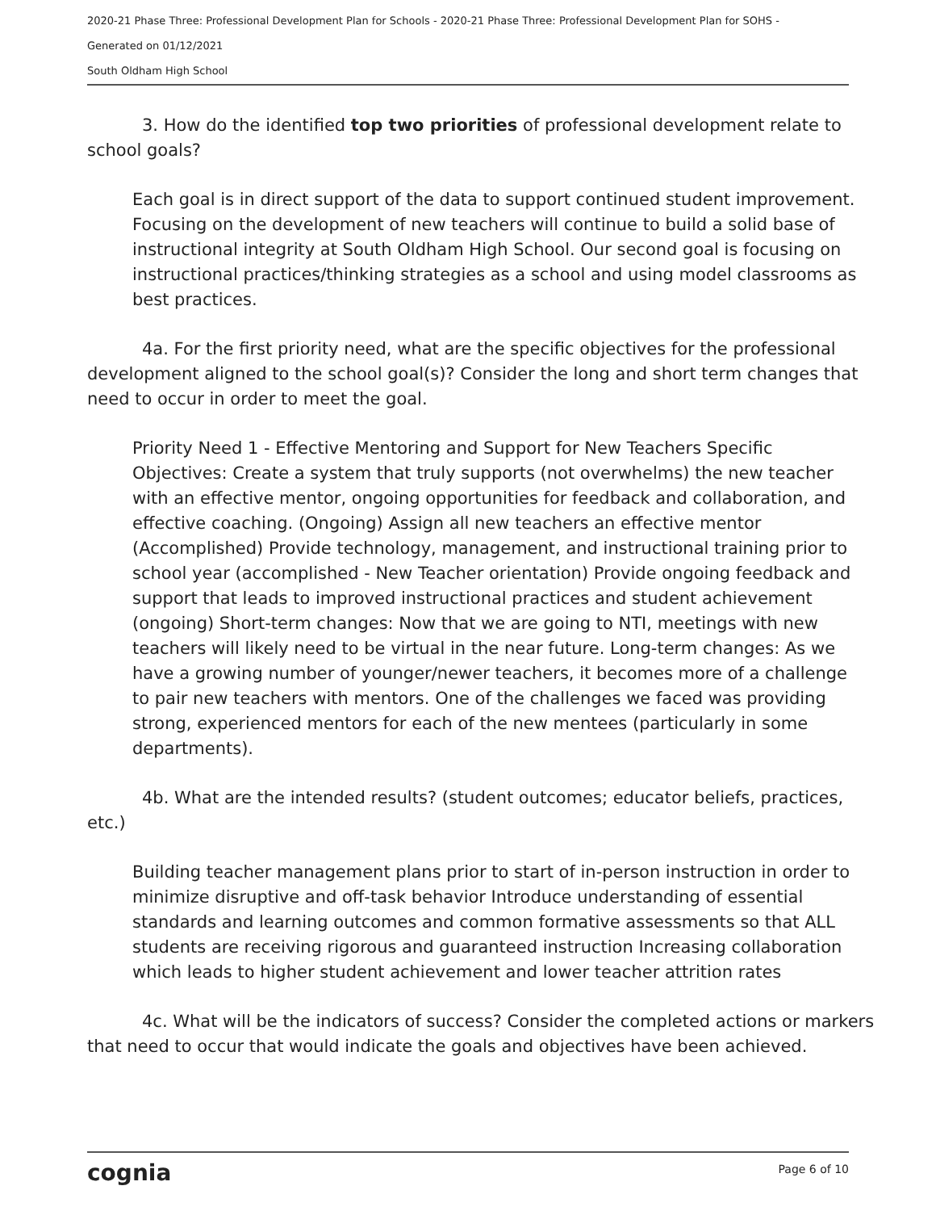2020-21 Phase Three: Professional Development Plan for Schools - 2020-21 Phase Three: Professional Development Plan for SOHS -
Generated on 01/12/2021
South Oldham High School
3. How do the identified top two priorities of professional development relate to school goals?
Each goal is in direct support of the data to support continued student improvement. Focusing on the development of new teachers will continue to build a solid base of instructional integrity at South Oldham High School. Our second goal is focusing on instructional practices/thinking strategies as a school and using model classrooms as best practices.
4a. For the first priority need, what are the specific objectives for the professional development aligned to the school goal(s)? Consider the long and short term changes that need to occur in order to meet the goal.
Priority Need 1 - Effective Mentoring and Support for New Teachers Specific Objectives: Create a system that truly supports (not overwhelms) the new teacher with an effective mentor, ongoing opportunities for feedback and collaboration, and effective coaching. (Ongoing) Assign all new teachers an effective mentor (Accomplished) Provide technology, management, and instructional training prior to school year (accomplished - New Teacher orientation) Provide ongoing feedback and support that leads to improved instructional practices and student achievement (ongoing) Short-term changes: Now that we are going to NTI, meetings with new teachers will likely need to be virtual in the near future. Long-term changes: As we have a growing number of younger/newer teachers, it becomes more of a challenge to pair new teachers with mentors. One of the challenges we faced was providing strong, experienced mentors for each of the new mentees (particularly in some departments).
4b. What are the intended results? (student outcomes; educator beliefs, practices, etc.)
Building teacher management plans prior to start of in-person instruction in order to minimize disruptive and off-task behavior Introduce understanding of essential standards and learning outcomes and common formative assessments so that ALL students are receiving rigorous and guaranteed instruction Increasing collaboration which leads to higher student achievement and lower teacher attrition rates
4c. What will be the indicators of success? Consider the completed actions or markers that need to occur that would indicate the goals and objectives have been achieved.
cognia Page 6 of 10